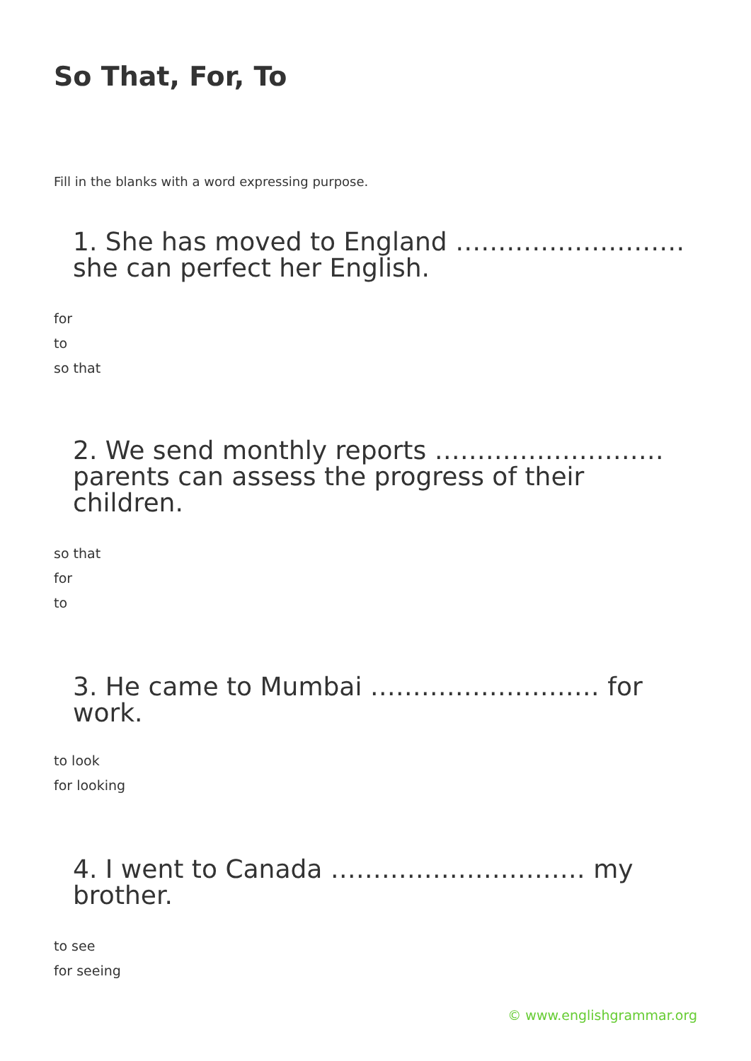So That, For, To
Fill in the blanks with a word expressing purpose.
1. She has moved to England ……………………… she can perfect her English.
for
to
so that
2. We send monthly reports ……………………… parents can assess the progress of their children.
so that
for
to
3. He came to Mumbai ……………………… for work.
to look
for looking
4. I went to Canada ………………………… my brother.
to see
for seeing
© www.englishgrammar.org